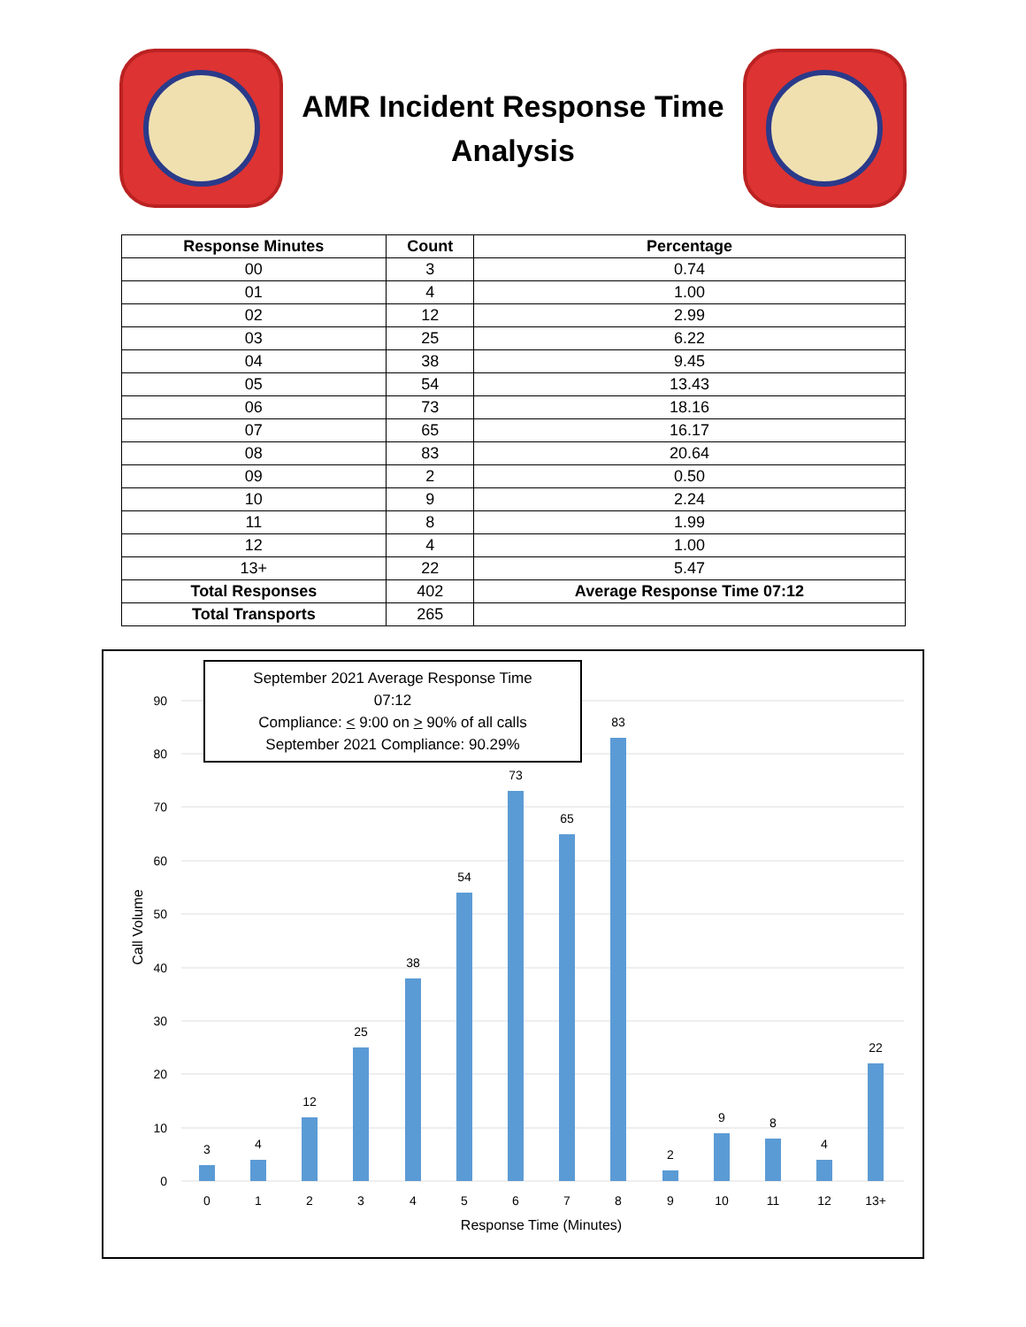AMR Incident Response Time
Analysis
| Response Minutes | Count | Percentage |
| --- | --- | --- |
| 00 | 3 | 0.74 |
| 01 | 4 | 1.00 |
| 02 | 12 | 2.99 |
| 03 | 25 | 6.22 |
| 04 | 38 | 9.45 |
| 05 | 54 | 13.43 |
| 06 | 73 | 18.16 |
| 07 | 65 | 16.17 |
| 08 | 83 | 20.64 |
| 09 | 2 | 0.50 |
| 10 | 9 | 2.24 |
| 11 | 8 | 1.99 |
| 12 | 4 | 1.00 |
| 13+ | 22 | 5.47 |
| Total Responses | 402 | Average Response Time 07:12 |
| Total Transports | 265 | |
September 2021 Average Response Time
07:12
Compliance: < 9:00 on > 90% of all calls
September 2021 Compliance: 90.29%
0
10
20
30
40
50
60
70
80
90
Call Volume
3
4
12
25
38
54
73
65
83
2
9
8
4
22
0
1
2
3
4
5
6
7
8
9
10
11
12
13+
Response Time (Minutes)